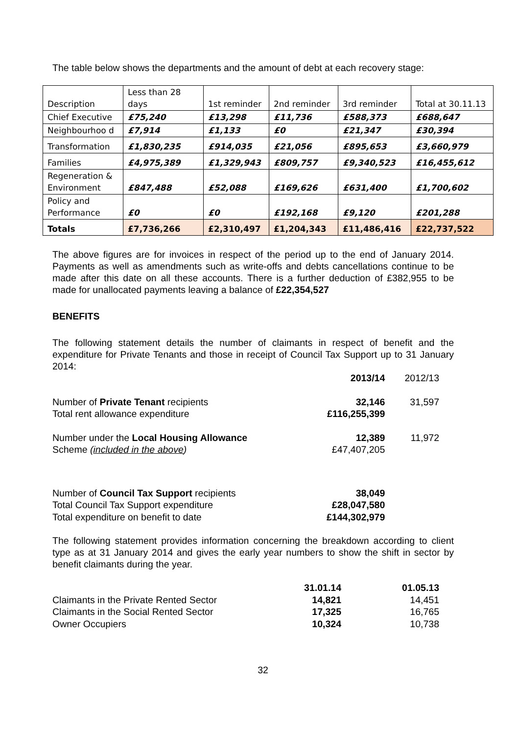The table below shows the departments and the amount of debt at each recovery stage:
| Description | Less than 28 days | 1st reminder | 2nd reminder | 3rd reminder | Total at 30.11.13 |
| Chief Executive | £75,240 | £13,298 | £11,736 | £588,373 | £688,647 |
| Neighbourhoo d | £7,914 | £1,133 | £0 | £21,347 | £30,394 |
| Transformation | £1,830,235 | £914,035 | £21,056 | £895,653 | £3,660,979 |
| Families | £4,975,389 | £1,329,943 | £809,757 | £9,340,523 | £16,455,612 |
| Regeneration & Environment | £847,488 | £52,088 | £169,626 | £631,400 | £1,700,602 |
| Policy and Performance | £0 | £0 | £192,168 | £9,120 | £201,288 |
| Totals | £7,736,266 | £2,310,497 | £1,204,343 | £11,486,416 | £22,737,522 |
The above figures are for invoices in respect of the period up to the end of January 2014. Payments as well as amendments such as write-offs and debts cancellations continue to be made after this date on all these accounts. There is a further deduction of £382,955 to be made for unallocated payments leaving a balance of £22,354,527
BENEFITS
The following statement details the number of claimants in respect of benefit and the expenditure for Private Tenants and those in receipt of Council Tax Support up to 31 January 2014:
| | 2013/14 | 2012/13 |
| Number of Private Tenant recipients | 32,146 | 31,597 |
| Total rent allowance expenditure | £116,255,399 | |
| Number under the Local Housing Allowance | 12,389 | 11,972 |
| Scheme ( included in the above ) | £47,407,205 | |
| Number of Council Tax Support recipients | 38,049 | |
| Total Council Tax Support expenditure | £28,047,580 | |
| Total expenditure on benefit to date | £144,302,979 | |
The following statement provides information concerning the breakdown according to client type as at 31 January 2014 and gives the early year numbers to show the shift in sector by benefit claimants during the year.
| | 31.01.14 | 01.05.13 |
| Claimants in the Private Rented Sector | 14,821 | 14,451 |
| Claimants in the Social Rented Sector | 17,325 | 16,765 |
| Owner Occupiers | 10,324 | 10,738 |
32